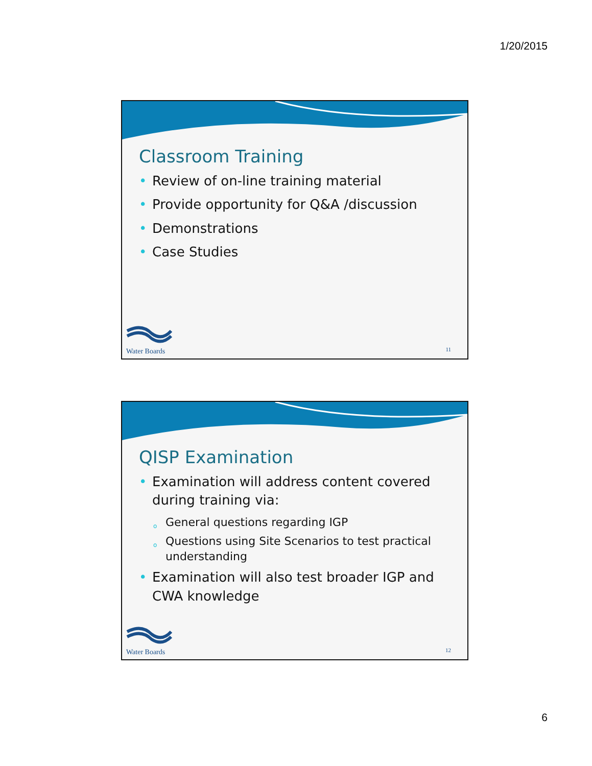1/20/2015
Classroom Training
• Review of on-line training material
• Provide opportunity for Q&A /discussion
• Demonstrations
• Case Studies
Water Boards 11
QISP Examination
• Examination will address content covered during training via:
o General questions regarding IGP
o Questions using Site Scenarios to test practical understanding
• Examination will also test broader IGP and CWA knowledge
Water Boards 12
6